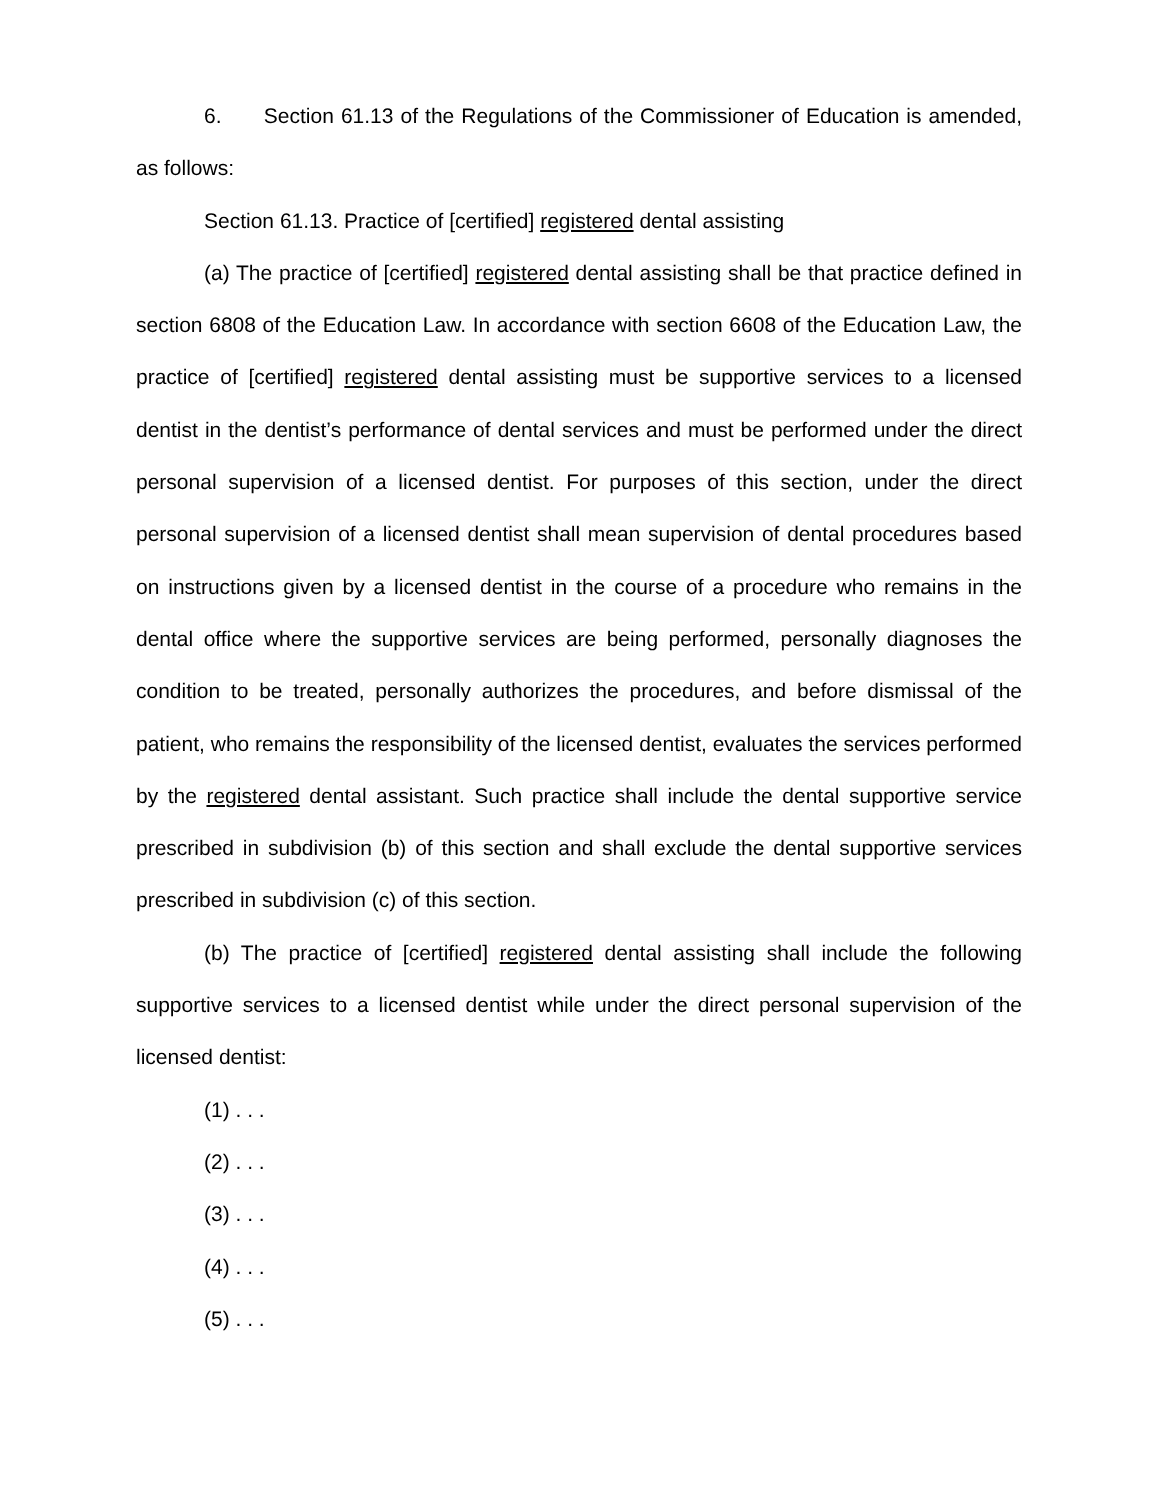6. Section 61.13 of the Regulations of the Commissioner of Education is amended, as follows:
Section 61.13. Practice of [certified] registered dental assisting
(a) The practice of [certified] registered dental assisting shall be that practice defined in section 6808 of the Education Law. In accordance with section 6608 of the Education Law, the practice of [certified] registered dental assisting must be supportive services to a licensed dentist in the dentist’s performance of dental services and must be performed under the direct personal supervision of a licensed dentist. For purposes of this section, under the direct personal supervision of a licensed dentist shall mean supervision of dental procedures based on instructions given by a licensed dentist in the course of a procedure who remains in the dental office where the supportive services are being performed, personally diagnoses the condition to be treated, personally authorizes the procedures, and before dismissal of the patient, who remains the responsibility of the licensed dentist, evaluates the services performed by the registered dental assistant. Such practice shall include the dental supportive service prescribed in subdivision (b) of this section and shall exclude the dental supportive services prescribed in subdivision (c) of this section.
(b) The practice of [certified] registered dental assisting shall include the following supportive services to a licensed dentist while under the direct personal supervision of the licensed dentist:
(1) . . .
(2) . . .
(3) . . .
(4) . . .
(5) . . .